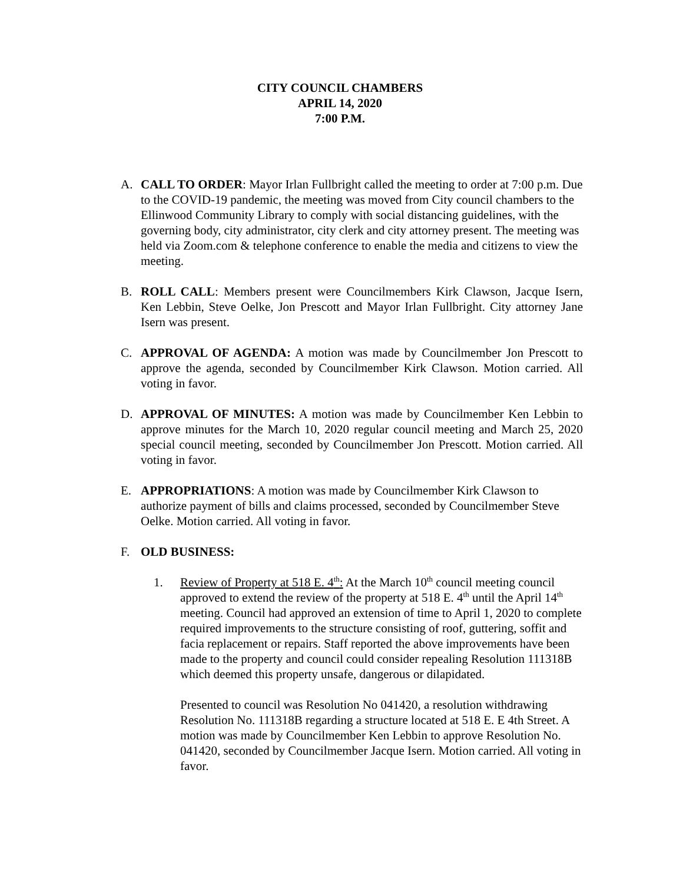CITY COUNCIL CHAMBERS
APRIL 14, 2020
7:00 P.M.
A. CALL TO ORDER: Mayor Irlan Fullbright called the meeting to order at 7:00 p.m. Due to the COVID-19 pandemic, the meeting was moved from City council chambers to the Ellinwood Community Library to comply with social distancing guidelines, with the governing body, city administrator, city clerk and city attorney present. The meeting was held via Zoom.com & telephone conference to enable the media and citizens to view the meeting.
B. ROLL CALL: Members present were Councilmembers Kirk Clawson, Jacque Isern, Ken Lebbin, Steve Oelke, Jon Prescott and Mayor Irlan Fullbright. City attorney Jane Isern was present.
C. APPROVAL OF AGENDA: A motion was made by Councilmember Jon Prescott to approve the agenda, seconded by Councilmember Kirk Clawson. Motion carried. All voting in favor.
D. APPROVAL OF MINUTES: A motion was made by Councilmember Ken Lebbin to approve minutes for the March 10, 2020 regular council meeting and March 25, 2020 special council meeting, seconded by Councilmember Jon Prescott. Motion carried. All voting in favor.
E. APPROPRIATIONS: A motion was made by Councilmember Kirk Clawson to authorize payment of bills and claims processed, seconded by Councilmember Steve Oelke. Motion carried. All voting in favor.
F. OLD BUSINESS:
1. Review of Property at 518 E. 4<sup>th</sup>: At the March 10<sup>th</sup> council meeting council approved to extend the review of the property at 518 E. 4<sup>th</sup> until the April 14<sup>th</sup> meeting. Council had approved an extension of time to April 1, 2020 to complete required improvements to the structure consisting of roof, guttering, soffit and facia replacement or repairs. Staff reported the above improvements have been made to the property and council could consider repealing Resolution 111318B which deemed this property unsafe, dangerous or dilapidated.
Presented to council was Resolution No 041420, a resolution withdrawing Resolution No. 111318B regarding a structure located at 518 E. E 4th Street. A motion was made by Councilmember Ken Lebbin to approve Resolution No. 041420, seconded by Councilmember Jacque Isern. Motion carried. All voting in favor.